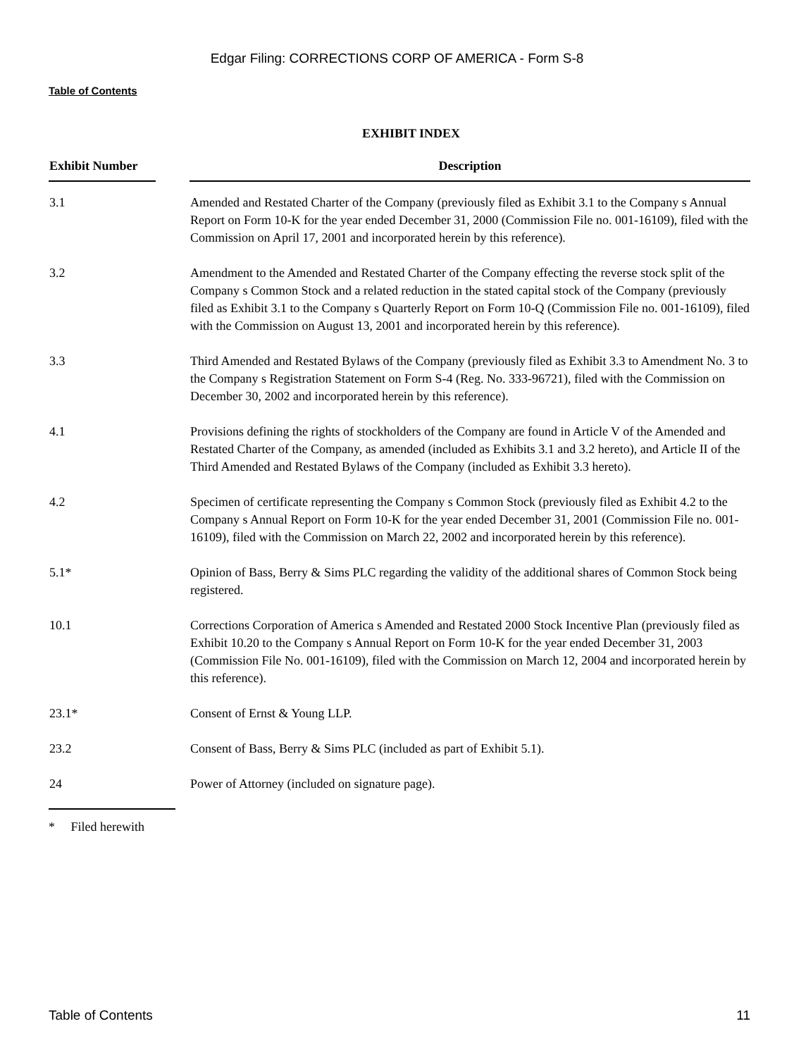Edgar Filing: CORRECTIONS CORP OF AMERICA - Form S-8
Table of Contents
EXHIBIT INDEX
| Exhibit Number | | Description |
| --- | --- | --- |
| 3.1 | | Amended and Restated Charter of the Company (previously filed as Exhibit 3.1 to the Company s Annual Report on Form 10-K for the year ended December 31, 2000 (Commission File no. 001-16109), filed with the Commission on April 17, 2001 and incorporated herein by this reference). |
| 3.2 | | Amendment to the Amended and Restated Charter of the Company effecting the reverse stock split of the Company s Common Stock and a related reduction in the stated capital stock of the Company (previously filed as Exhibit 3.1 to the Company s Quarterly Report on Form 10-Q (Commission File no. 001-16109), filed with the Commission on August 13, 2001 and incorporated herein by this reference). |
| 3.3 | | Third Amended and Restated Bylaws of the Company (previously filed as Exhibit 3.3 to Amendment No. 3 to the Company s Registration Statement on Form S-4 (Reg. No. 333-96721), filed with the Commission on December 30, 2002 and incorporated herein by this reference). |
| 4.1 | | Provisions defining the rights of stockholders of the Company are found in Article V of the Amended and Restated Charter of the Company, as amended (included as Exhibits 3.1 and 3.2 hereto), and Article II of the Third Amended and Restated Bylaws of the Company (included as Exhibit 3.3 hereto). |
| 4.2 | | Specimen of certificate representing the Company s Common Stock (previously filed as Exhibit 4.2 to the Company s Annual Report on Form 10-K for the year ended December 31, 2001 (Commission File no. 001-16109), filed with the Commission on March 22, 2002 and incorporated herein by this reference). |
| 5.1* | | Opinion of Bass, Berry & Sims PLC regarding the validity of the additional shares of Common Stock being registered. |
| 10.1 | | Corrections Corporation of America s Amended and Restated 2000 Stock Incentive Plan (previously filed as Exhibit 10.20 to the Company s Annual Report on Form 10-K for the year ended December 31, 2003 (Commission File No. 001-16109), filed with the Commission on March 12, 2004 and incorporated herein by this reference). |
| 23.1* | | Consent of Ernst & Young LLP. |
| 23.2 | | Consent of Bass, Berry & Sims PLC (included as part of Exhibit 5.1). |
| 24 | | Power of Attorney (included on signature page). |
* Filed herewith
Table of Contents 11